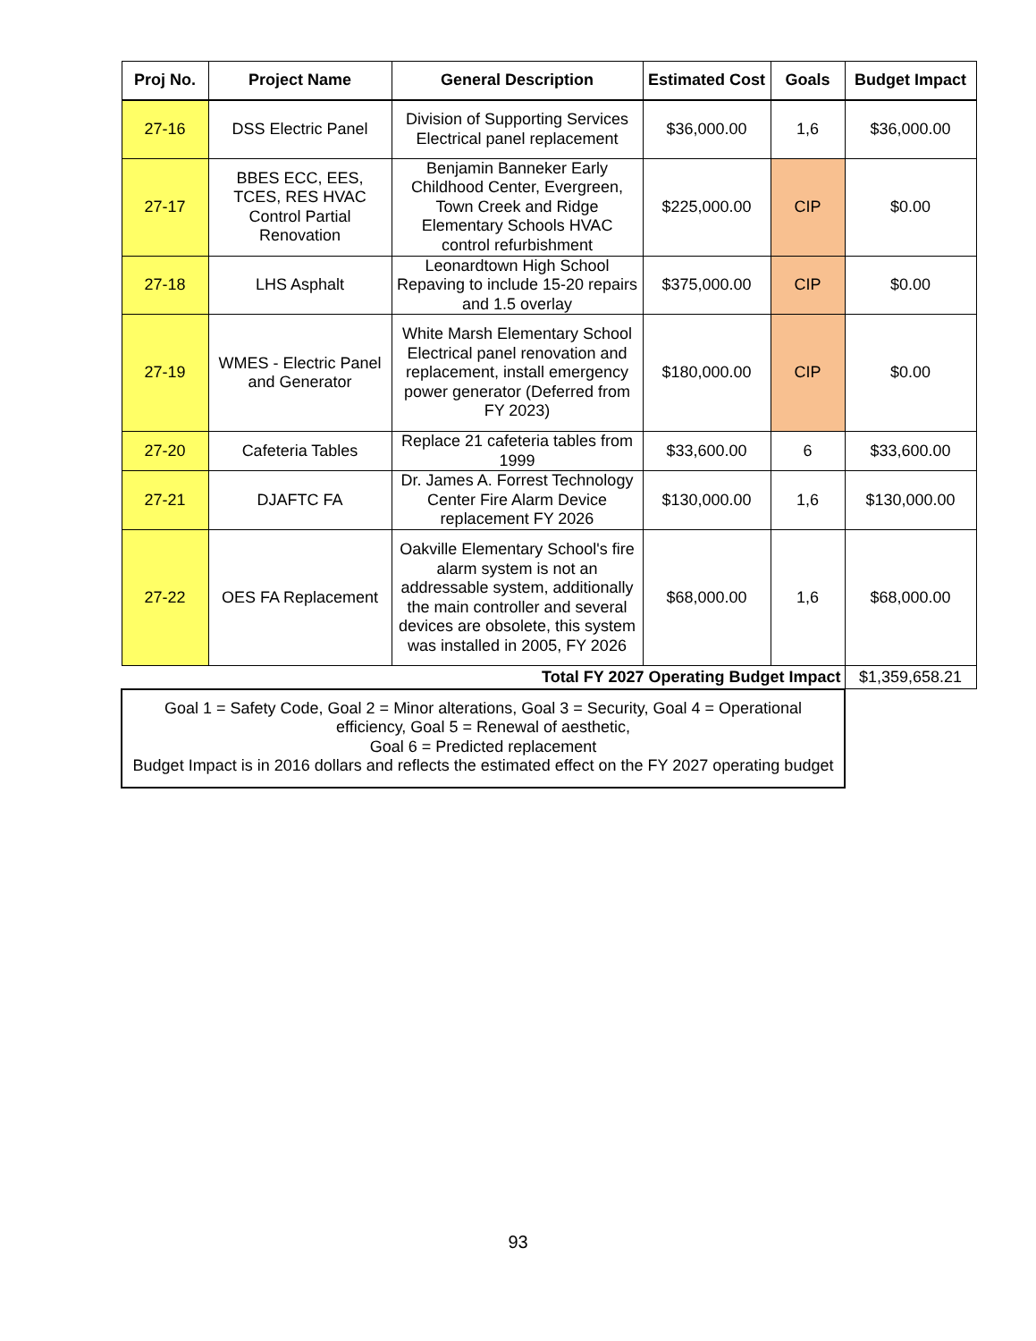| Proj No. | Project Name | General Description | Estimated Cost | Goals | Budget Impact |
| --- | --- | --- | --- | --- | --- |
| 27-16 | DSS Electric Panel | Division of Supporting Services Electrical panel replacement | $36,000.00 | 1,6 | $36,000.00 |
| 27-17 | BBES ECC, EES, TCES, RES HVAC Control Partial Renovation | Benjamin Banneker Early Childhood Center, Evergreen, Town Creek and Ridge Elementary Schools HVAC control refurbishment | $225,000.00 | CIP | $0.00 |
| 27-18 | LHS Asphalt | Leonardtown High School Repaving to include 15-20 repairs and 1.5 overlay | $375,000.00 | CIP | $0.00 |
| 27-19 | WMES - Electric Panel and Generator | White Marsh Elementary School Electrical panel renovation and replacement, install emergency power generator (Deferred from FY 2023) | $180,000.00 | CIP | $0.00 |
| 27-20 | Cafeteria Tables | Replace 21 cafeteria tables from 1999 | $33,600.00 | 6 | $33,600.00 |
| 27-21 | DJAFTC FA | Dr. James A. Forrest Technology Center Fire Alarm Device replacement FY 2026 | $130,000.00 | 1,6 | $130,000.00 |
| 27-22 | OES FA Replacement | Oakville Elementary School's fire alarm system is not an addressable system, additionally the main controller and several devices are obsolete, this system was installed in 2005, FY 2026 | $68,000.00 | 1,6 | $68,000.00 |
| Total FY 2027 Operating Budget Impact | | | | | $1,359,658.21 |
| Goal 1 = Safety Code, Goal 2 = Minor alterations, Goal 3 = Security, Goal 4 = Operational efficiency, Goal 5 = Renewal of aesthetic, Goal 6 = Predicted replacement Budget Impact is in 2016 dollars and reflects the estimated effect on the FY 2027 operating budget | | | | | |
93